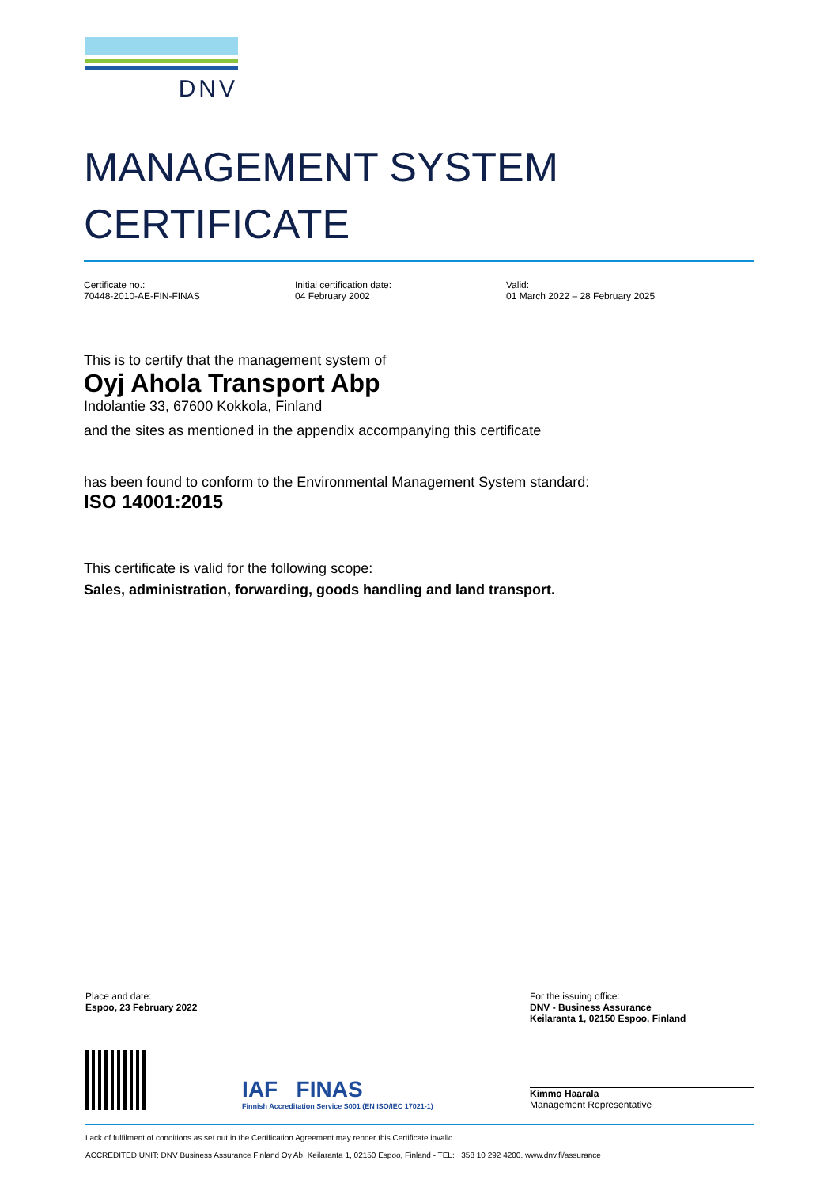DNV
MANAGEMENT SYSTEM
CERTIFICATE
Certificate no.:
70448-2010-AE-FIN-FINAS
Initial certification date:
04 February 2002
Valid:
01 March 2022 – 28 February 2025
This is to certify that the management system of
Oyj Ahola Transport Abp
Indolantie 33, 67600 Kokkola, Finland
and the sites as mentioned in the appendix accompanying this certificate
has been found to conform to the Environmental Management System standard:
ISO 14001:2015
This certificate is valid for the following scope:
Sales, administration, forwarding, goods handling and land transport.
Place and date:
Espoo, 23 February 2022
For the issuing office:
DNV - Business Assurance
Keilaranta 1, 02150 Espoo, Finland
IAF FINAS
Finnish Accreditation Service S001 (EN ISO/IEC 17021-1)
Kimmo Haarala
Management Representative
Lack of fulfilment of conditions as set out in the Certification Agreement may render this Certificate invalid.
ACCREDITED UNIT: DNV Business Assurance Finland Oy Ab, Keilaranta 1, 02150 Espoo, Finland - TEL: +358 10 292 4200. www.dnv.fi/assurance